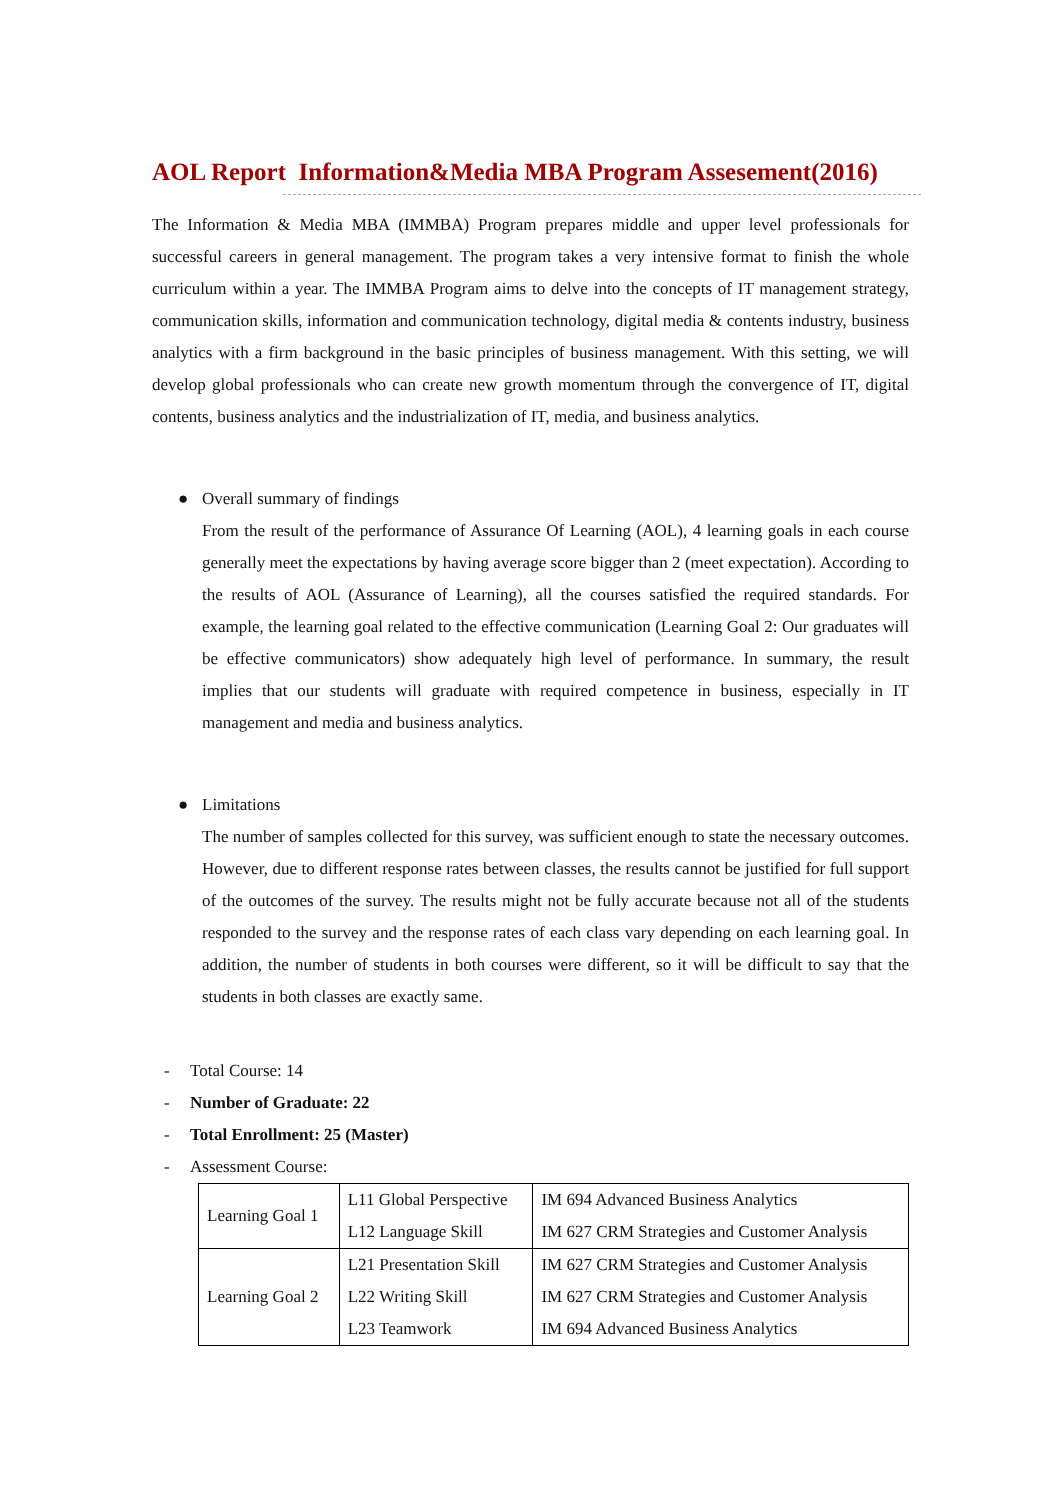AOL Report Information&Media MBA Program Assesement(2016)
The Information & Media MBA (IMMBA) Program prepares middle and upper level professionals for successful careers in general management. The program takes a very intensive format to finish the whole curriculum within a year. The IMMBA Program aims to delve into the concepts of IT management strategy, communication skills, information and communication technology, digital media & contents industry, business analytics with a firm background in the basic principles of business management. With this setting, we will develop global professionals who can create new growth momentum through the convergence of IT, digital contents, business analytics and the industrialization of IT, media, and business analytics.
● Overall summary of findings
From the result of the performance of Assurance Of Learning (AOL), 4 learning goals in each course generally meet the expectations by having average score bigger than 2 (meet expectation). According to the results of AOL (Assurance of Learning), all the courses satisfied the required standards. For example, the learning goal related to the effective communication (Learning Goal 2: Our graduates will be effective communicators) show adequately high level of performance. In summary, the result implies that our students will graduate with required competence in business, especially in IT management and media and business analytics.
● Limitations
The number of samples collected for this survey, was sufficient enough to state the necessary outcomes. However, due to different response rates between classes, the results cannot be justified for full support of the outcomes of the survey. The results might not be fully accurate because not all of the students responded to the survey and the response rates of each class vary depending on each learning goal. In addition, the number of students in both courses were different, so it will be difficult to say that the students in both classes are exactly same.
- Total Course: 14
- Number of Graduate: 22
- Total Enrollment: 25 (Master)
- Assessment Course:
| Learning Goal 1 | L11 Global Perspective | IM 694 Advanced Business Analytics |
| | L12 Language Skill | IM 627 CRM Strategies and Customer Analysis |
| Learning Goal 2 | L21 Presentation Skill | IM 627 CRM Strategies and Customer Analysis |
| | L22 Writing Skill | IM 627 CRM Strategies and Customer Analysis |
| | L23 Teamwork | IM 694 Advanced Business Analytics |